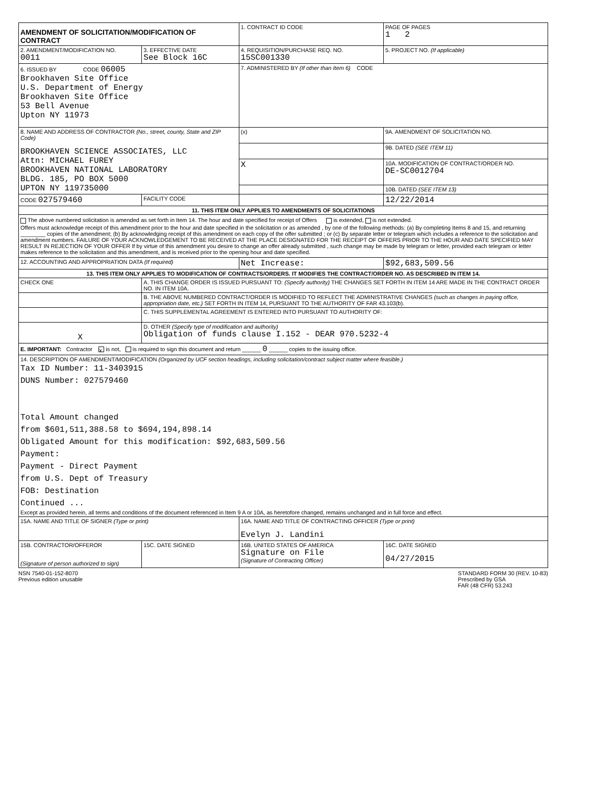| AMENDMENT OF SOLICITATION/MODIFICATION OF CONTRACT | | | 1. CONTRACT ID CODE | | PAGE OF PAGES 1 2 |
| 2. AMENDMENT/MODIFICATION NO. 0011 | | 3. EFFECTIVE DATE See Block 16C | 4. REQUISITION/PURCHASE REQ. NO. 15SC001330 | | 5. PROJECT NO. (If applicable) |
| 6. ISSUED BY CODE 06005 Brookhaven Site Office U.S. Department of Energy Brookhaven Site Office 53 Bell Avenue Upton NY 11973 | | | 7. ADMINISTERED BY (If other than Item 6) CODE | | |
| 8. NAME AND ADDRESS OF CONTRACTOR (No., street, county, State and ZIP Code) BROOKHAVEN SCIENCE ASSOCIATES, LLC Attn: MICHAEL FUREY BROOKHAVEN NATIONAL LABORATORY BLDG. 185, PO BOX 5000 UPTON NY 119735000 | | | (x) | 9A. AMENDMENT OF SOLICITATION NO. | |
| | | | | 9B. DATED (SEE ITEM 11) | |
| | | | X | 10A. MODIFICATION OF CONTRACT/ORDER NO. DE-SC0012704 | |
| | | | | 10B. DATED (SEE ITEM 13) | |
| CODE 027579460 | | FACILITY CODE | | 12/22/2014 | |
| 11. THIS ITEM ONLY APPLIES TO AMENDMENTS OF SOLICITATIONS | | | | | |
| The above numbered solicitation is amended as set forth in Item 14. The hour and date specified for receipt of Offers is extended, is not extended. Offers must acknowledge receipt of this amendment prior to the hour and date specified in the solicitation or as amended , by one of the following methods: (a) By completing Items 8 and 15, and returning ________ copies of the amendment; (b) By acknowledging receipt of this amendment on each copy of the offer submitted ; or (c) By separate letter or telegram which includes a reference to the solicitation and amendment numbers. FAILURE OF YOUR ACKNOWLEDGEMENT TO BE RECEIVED AT THE PLACE DESIGNATED FOR THE RECEIPT OF OFFERS PRIOR TO THE HOUR AND DATE SPECIFIED MAY RESULT IN REJECTION OF YOUR OFFER If by virtue of this amendment you desire to change an offer already submitted , such change may be made by telegram or letter, provided each telegram or letter makes reference to the solicitation and this amendment, and is received prior to the opening hour and date specified. | | | | | |
| 12. ACCOUNTING AND APPROPRIATION DATA (If required) | | | Net Increase: | | $92,683,509.56 |
| 13. THIS ITEM ONLY APPLIES TO MODIFICATION OF CONTRACTS/ORDERS. IT MODIFIES THE CONTRACT/ORDER NO. AS DESCRIBED IN ITEM 14. | | | | | |
| CHECK ONE | A. THIS CHANGE ORDER IS ISSUED PURSUANT TO: (Specify authority) THE CHANGES SET FORTH IN ITEM 14 ARE MADE IN THE CONTRACT ORDER NO. IN ITEM 10A. | | | | |
| | B. THE ABOVE NUMBERED CONTRACT/ORDER IS MODIFIED TO REFLECT THE ADMINISTRATIVE CHANGES (such as changes in paying office, appropriation date, etc.) SET FORTH IN ITEM 14, PURSUANT TO THE AUTHORITY OF FAR 43.103(b). | | | | |
| | C. THIS SUPPLEMENTAL AGREEMENT IS ENTERED INTO PURSUANT TO AUTHORITY OF: | | | | |
| X | D. OTHER (Specify type of modification and authority) Obligation of funds clause I.152 - DEAR 970.5232-4 | | | | |
| E. IMPORTANT: Contractor x is not, is required to sign this document and return ______ 0 ______ copies to the issuing office. | | | | | |
| 14. DESCRIPTION OF AMENDMENT/MODIFICATION (Organized by UCF section headings, including solicitation/contract subject matter where feasible.) Tax ID Number: 11-3403915 DUNS Number: 027579460 Total Amount changed from $601,511,388.58 to $694,194,898.14 Obligated Amount for this modification: $92,683,509.56 Payment: Payment - Direct Payment from U.S. Dept of Treasury FOB: Destination Continued ... Except as provided herein, all terms and conditions of the document referenced in Item 9 A or 10A, as heretofore changed, remains unchanged and in full force and effect. | | | | | |
| 15A. NAME AND TITLE OF SIGNER (Type or print) | | | 16A. NAME AND TITLE OF CONTRACTING OFFICER (Type or print) Evelyn J. Landini | | |
| 15B. CONTRACTOR/OFFEROR (Signature of person authorized to sign) | | 15C. DATE SIGNED | 16B. UNITED STATES OF AMERICA Signature on File (Signature of Contracting Officer) | | 16C. DATE SIGNED 04/27/2015 |
NSN 7540-01-152-8070
Previous edition unusable
STANDARD FORM 30 (REV. 10-83)
Prescribed by GSA
FAR (48 CFR) 53.243